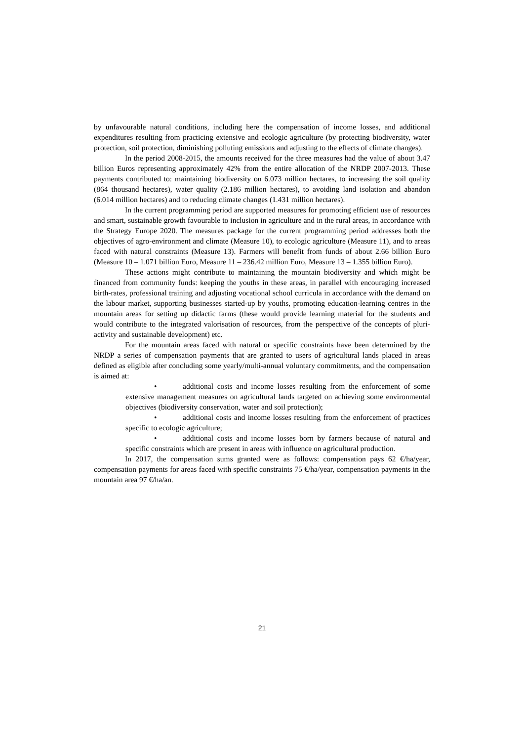by unfavourable natural conditions, including here the compensation of income losses, and additional expenditures resulting from practicing extensive and ecologic agriculture (by protecting biodiversity, water protection, soil protection, diminishing polluting emissions and adjusting to the effects of climate changes).
In the period 2008-2015, the amounts received for the three measures had the value of about 3.47 billion Euros representing approximately 42% from the entire allocation of the NRDP 2007-2013. These payments contributed to: maintaining biodiversity on 6.073 million hectares, to increasing the soil quality (864 thousand hectares), water quality (2.186 million hectares), to avoiding land isolation and abandon (6.014 million hectares) and to reducing climate changes (1.431 million hectares).
In the current programming period are supported measures for promoting efficient use of resources and smart, sustainable growth favourable to inclusion in agriculture and in the rural areas, in accordance with the Strategy Europe 2020. The measures package for the current programming period addresses both the objectives of agro-environment and climate (Measure 10), to ecologic agriculture (Measure 11), and to areas faced with natural constraints (Measure 13). Farmers will benefit from funds of about 2.66 billion Euro (Measure 10 – 1.071 billion Euro, Measure 11 – 236.42 million Euro, Measure 13 – 1.355 billion Euro).
These actions might contribute to maintaining the mountain biodiversity and which might be financed from community funds: keeping the youths in these areas, in parallel with encouraging increased birth-rates, professional training and adjusting vocational school curricula in accordance with the demand on the labour market, supporting businesses started-up by youths, promoting education-learning centres in the mountain areas for setting up didactic farms (these would provide learning material for the students and would contribute to the integrated valorisation of resources, from the perspective of the concepts of pluri-activity and sustainable development) etc.
For the mountain areas faced with natural or specific constraints have been determined by the NRDP a series of compensation payments that are granted to users of agricultural lands placed in areas defined as eligible after concluding some yearly/multi-annual voluntary commitments, and the compensation is aimed at:
• additional costs and income losses resulting from the enforcement of some extensive management measures on agricultural lands targeted on achieving some environmental objectives (biodiversity conservation, water and soil protection);
• additional costs and income losses resulting from the enforcement of practices specific to ecologic agriculture;
• additional costs and income losses born by farmers because of natural and specific constraints which are present in areas with influence on agricultural production.
In 2017, the compensation sums granted were as follows: compensation pays 62 €/ha/year, compensation payments for areas faced with specific constraints 75 €/ha/year, compensation payments in the mountain area 97 €/ha/an.
21